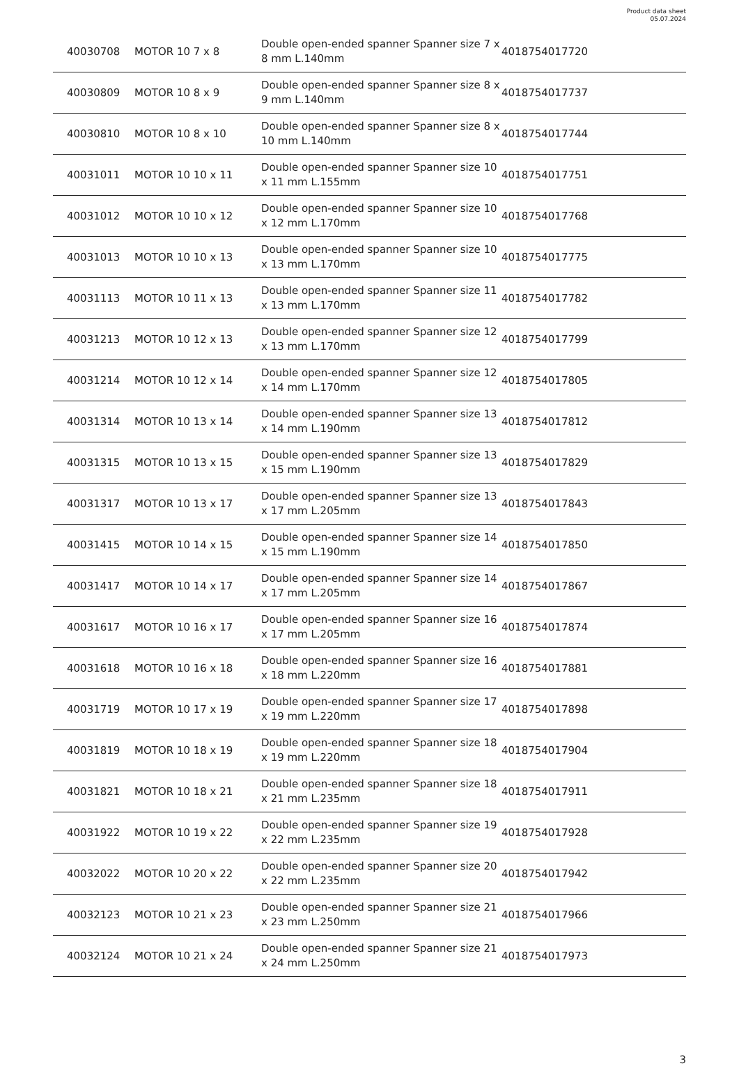Product data sheet
05.07.2024
| 40030708 | MOTOR 10 7 x 8 | Double open-ended spanner Spanner size 7 x 8 mm L.140mm | 4018754017720 |
| 40030809 | MOTOR 10 8 x 9 | Double open-ended spanner Spanner size 8 x 9 mm L.140mm | 4018754017737 |
| 40030810 | MOTOR 10 8 x 10 | Double open-ended spanner Spanner size 8 x 10 mm L.140mm | 4018754017744 |
| 40031011 | MOTOR 10 10 x 11 | Double open-ended spanner Spanner size 10 x 11 mm L.155mm | 4018754017751 |
| 40031012 | MOTOR 10 10 x 12 | Double open-ended spanner Spanner size 10 x 12 mm L.170mm | 4018754017768 |
| 40031013 | MOTOR 10 10 x 13 | Double open-ended spanner Spanner size 10 x 13 mm L.170mm | 4018754017775 |
| 40031113 | MOTOR 10 11 x 13 | Double open-ended spanner Spanner size 11 x 13 mm L.170mm | 4018754017782 |
| 40031213 | MOTOR 10 12 x 13 | Double open-ended spanner Spanner size 12 x 13 mm L.170mm | 4018754017799 |
| 40031214 | MOTOR 10 12 x 14 | Double open-ended spanner Spanner size 12 x 14 mm L.170mm | 4018754017805 |
| 40031314 | MOTOR 10 13 x 14 | Double open-ended spanner Spanner size 13 x 14 mm L.190mm | 4018754017812 |
| 40031315 | MOTOR 10 13 x 15 | Double open-ended spanner Spanner size 13 x 15 mm L.190mm | 4018754017829 |
| 40031317 | MOTOR 10 13 x 17 | Double open-ended spanner Spanner size 13 x 17 mm L.205mm | 4018754017843 |
| 40031415 | MOTOR 10 14 x 15 | Double open-ended spanner Spanner size 14 x 15 mm L.190mm | 4018754017850 |
| 40031417 | MOTOR 10 14 x 17 | Double open-ended spanner Spanner size 14 x 17 mm L.205mm | 4018754017867 |
| 40031617 | MOTOR 10 16 x 17 | Double open-ended spanner Spanner size 16 x 17 mm L.205mm | 4018754017874 |
| 40031618 | MOTOR 10 16 x 18 | Double open-ended spanner Spanner size 16 x 18 mm L.220mm | 4018754017881 |
| 40031719 | MOTOR 10 17 x 19 | Double open-ended spanner Spanner size 17 x 19 mm L.220mm | 4018754017898 |
| 40031819 | MOTOR 10 18 x 19 | Double open-ended spanner Spanner size 18 x 19 mm L.220mm | 4018754017904 |
| 40031821 | MOTOR 10 18 x 21 | Double open-ended spanner Spanner size 18 x 21 mm L.235mm | 4018754017911 |
| 40031922 | MOTOR 10 19 x 22 | Double open-ended spanner Spanner size 19 x 22 mm L.235mm | 4018754017928 |
| 40032022 | MOTOR 10 20 x 22 | Double open-ended spanner Spanner size 20 x 22 mm L.235mm | 4018754017942 |
| 40032123 | MOTOR 10 21 x 23 | Double open-ended spanner Spanner size 21 x 23 mm L.250mm | 4018754017966 |
| 40032124 | MOTOR 10 21 x 24 | Double open-ended spanner Spanner size 21 x 24 mm L.250mm | 4018754017973 |
3